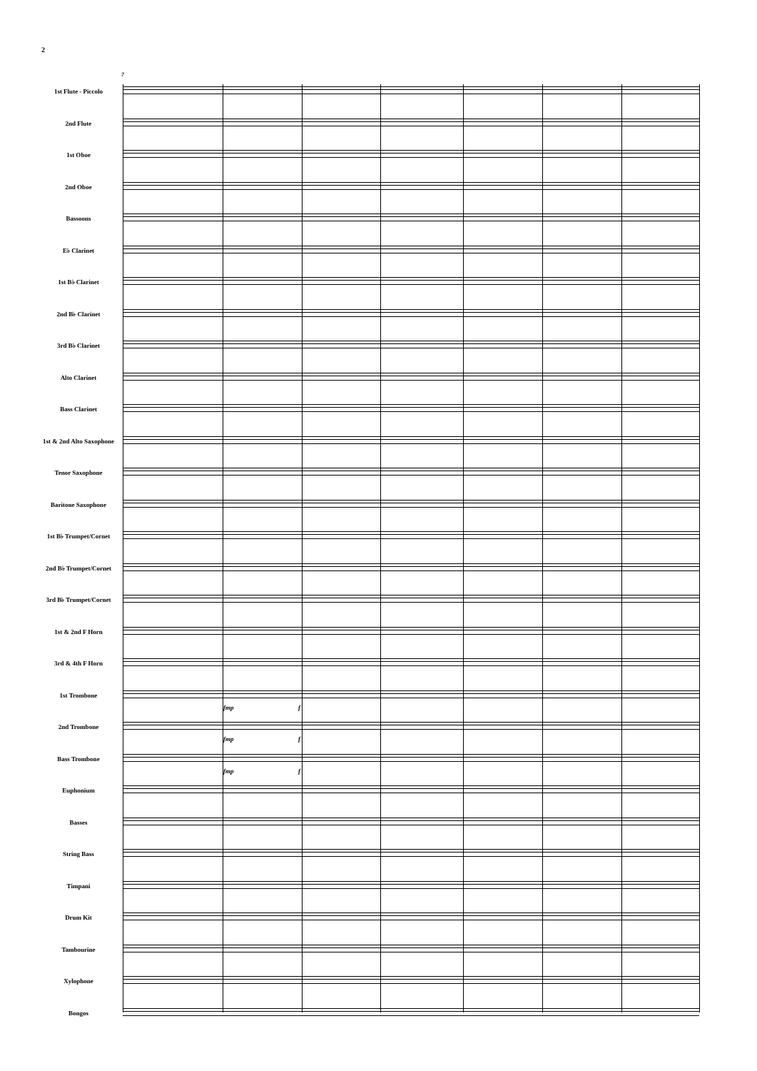2
7
1st Flute - Piccolo
2nd Flute
1st Oboe
2nd Oboe
Bassoons
E♭ Clarinet
1st B♭ Clarinet
2nd B♭ Clarinet
3rd B♭ Clarinet
Alto Clarinet
Bass Clarinet
1st & 2nd Alto Saxophone
Tenor Saxophone
Baritone Saxophone
1st B♭ Trumpet/Cornet
2nd B♭ Trumpet/Cornet
3rd B♭ Trumpet/Cornet
1st & 2nd F Horn
3rd & 4th F Horn
1st Trombone
2nd Trombone
Bass Trombone
Euphonium
Basses
String Bass
Timpani
Drum Kit
Tambourine
Xylophone
Bongos
fmp f
fmp f
fmp f